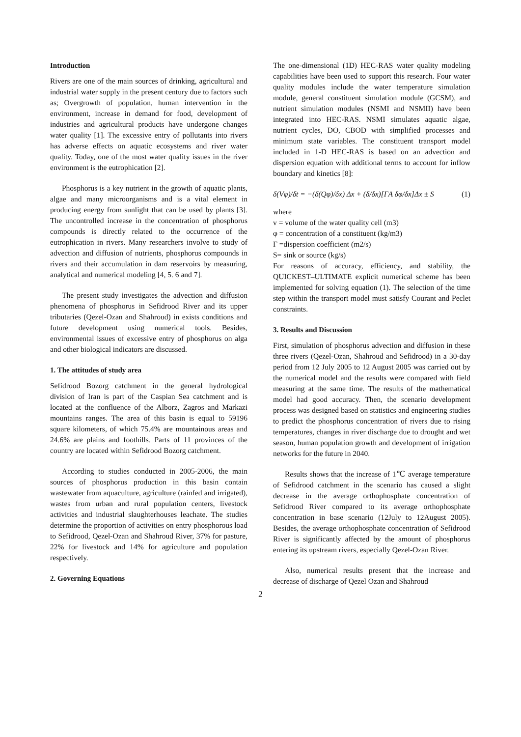Introduction
Rivers are one of the main sources of drinking, agricultural and industrial water supply in the present century due to factors such as; Overgrowth of population, human intervention in the environment, increase in demand for food, development of industries and agricultural products have undergone changes water quality [1]. The excessive entry of pollutants into rivers has adverse effects on aquatic ecosystems and river water quality. Today, one of the most water quality issues in the river environment is the eutrophication [2].
Phosphorus is a key nutrient in the growth of aquatic plants, algae and many microorganisms and is a vital element in producing energy from sunlight that can be used by plants [3]. The uncontrolled increase in the concentration of phosphorus compounds is directly related to the occurrence of the eutrophication in rivers. Many researchers involve to study of advection and diffusion of nutrients, phosphorus compounds in rivers and their accumulation in dam reservoirs by measuring, analytical and numerical modeling [4, 5. 6 and 7].
The present study investigates the advection and diffusion phenomena of phosphorus in Sefidrood River and its upper tributaries (Qezel-Ozan and Shahroud) in exists conditions and future development using numerical tools. Besides, environmental issues of excessive entry of phosphorus on alga and other biological indicators are discussed.
1. The attitudes of study area
Sefidrood Bozorg catchment in the general hydrological division of Iran is part of the Caspian Sea catchment and is located at the confluence of the Alborz, Zagros and Markazi mountains ranges. The area of this basin is equal to 59196 square kilometers, of which 75.4% are mountainous areas and 24.6% are plains and foothills. Parts of 11 provinces of the country are located within Sefidrood Bozorg catchment.
According to studies conducted in 2005-2006, the main sources of phosphorus production in this basin contain wastewater from aquaculture, agriculture (rainfed and irrigated), wastes from urban and rural population centers, livestock activities and industrial slaughterhouses leachate. The studies determine the proportion of activities on entry phosphorous load to Sefidrood, Qezel-Ozan and Shahroud River, 37% for pasture, 22% for livestock and 14% for agriculture and population respectively.
2. Governing Equations
The one-dimensional (1D) HEC-RAS water quality modeling capabilities have been used to support this research. Four water quality modules include the water temperature simulation module, general constituent simulation module (GCSM), and nutrient simulation modules (NSMI and NSMII) have been integrated into HEC-RAS. NSMI simulates aquatic algae, nutrient cycles, DO, CBOD with simplified processes and minimum state variables. The constituent transport model included in 1-D HEC-RAS is based on an advection and dispersion equation with additional terms to account for inflow boundary and kinetics [8]:
δ(Vφ)/δt = −(δ(Qφ)/δx) Δx + (δ/δx)[ΓA δφ/δx]Δx ± S (1)
where
v = volume of the water quality cell (m3)
φ = concentration of a constituent (kg/m3)
Γ =dispersion coefficient (m2/s)
S= sink or source (kg/s)
For reasons of accuracy, efficiency, and stability, the QUICKEST–ULTIMATE explicit numerical scheme has been implemented for solving equation (1). The selection of the time step within the transport model must satisfy Courant and Peclet constraints.
3. Results and Discussion
First, simulation of phosphorus advection and diffusion in these three rivers (Qezel-Ozan, Shahroud and Sefidrood) in a 30-day period from 12 July 2005 to 12 August 2005 was carried out by the numerical model and the results were compared with field measuring at the same time. The results of the mathematical model had good accuracy. Then, the scenario development process was designed based on statistics and engineering studies to predict the phosphorus concentration of rivers due to rising temperatures, changes in river discharge due to drought and wet season, human population growth and development of irrigation networks for the future in 2040.
Results shows that the increase of 1℃ average temperature of Sefidrood catchment in the scenario has caused a slight decrease in the average orthophosphate concentration of Sefidrood River compared to its average orthophosphate concentration in base scenario (12July to 12August 2005). Besides, the average orthophosphate concentration of Sefidrood River is significantly affected by the amount of phosphorus entering its upstream rivers, especially Qezel-Ozan River.
Also, numerical results present that the increase and decrease of discharge of Qezel Ozan and Shahroud
2